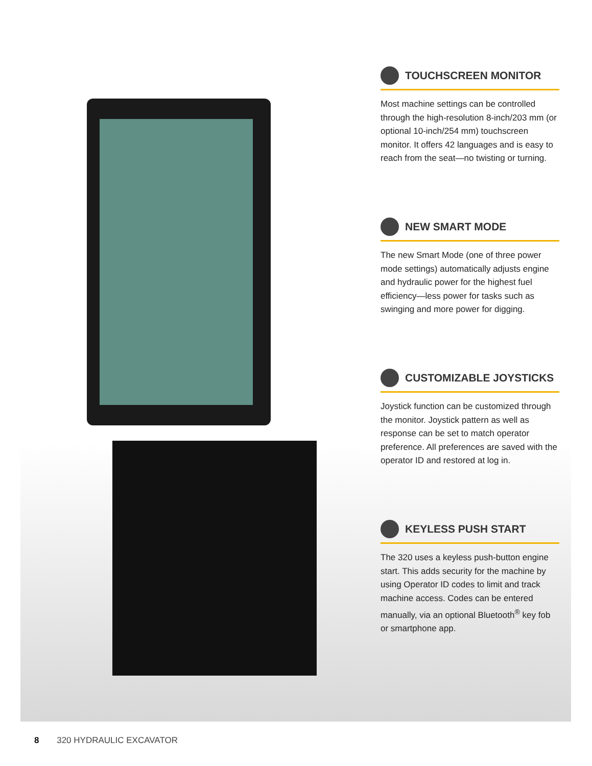TOUCHSCREEN MONITOR
Most machine settings can be controlled through the high-resolution 8-inch/203 mm (or optional 10-inch/254 mm) touchscreen monitor. It offers 42 languages and is easy to reach from the seat—no twisting or turning.
NEW SMART MODE
The new Smart Mode (one of three power mode settings) automatically adjusts engine and hydraulic power for the highest fuel efficiency—less power for tasks such as swinging and more power for digging.
CUSTOMIZABLE JOYSTICKS
Joystick function can be customized through the monitor. Joystick pattern as well as response can be set to match operator preference. All preferences are saved with the operator ID and restored at log in.
KEYLESS PUSH START
The 320 uses a keyless push-button engine start. This adds security for the machine by using Operator ID codes to limit and track machine access. Codes can be entered manually, via an optional Bluetooth<sup>®</sup> key fob or smartphone app.
8 320 HYDRAULIC EXCAVATOR